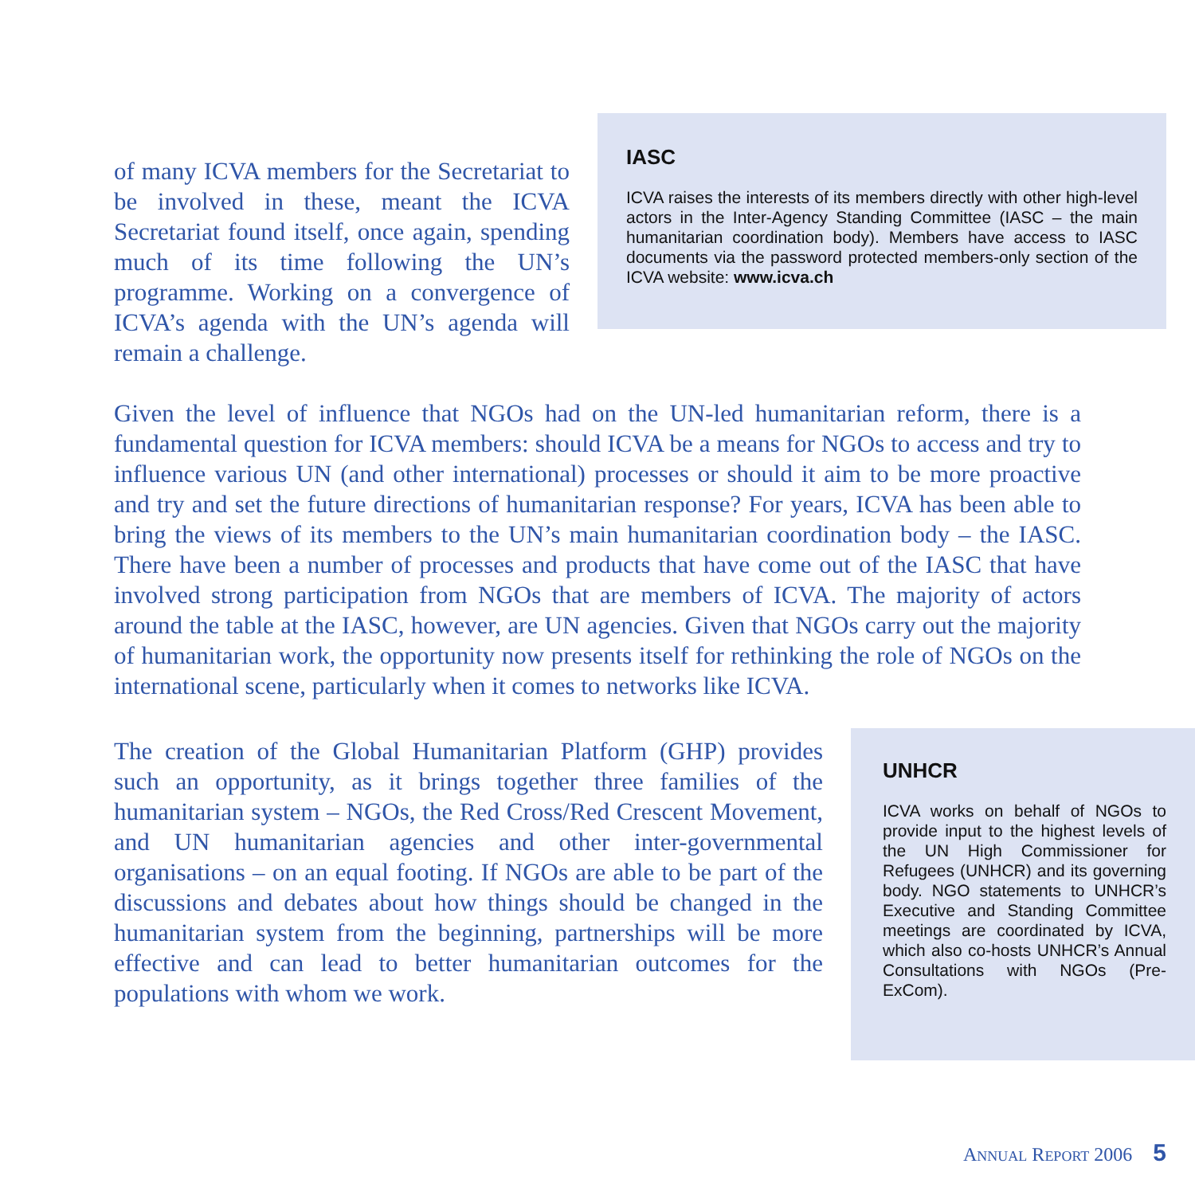of many ICVA members for the Secretariat to be involved in these, meant the ICVA Secretariat found itself, once again, spending much of its time following the UN’s programme. Working on a convergence of ICVA’s agenda with the UN’s agenda will remain a challenge.
IASC
ICVA raises the interests of its members directly with other high-level actors in the Inter-Agency Standing Committee (IASC – the main humanitarian coordination body). Members have access to IASC documents via the password protected members-only section of the ICVA website: www.icva.ch
Given the level of influence that NGOs had on the UN-led humanitarian reform, there is a fundamental question for ICVA members: should ICVA be a means for NGOs to access and try to influence various UN (and other international) processes or should it aim to be more proactive and try and set the future directions of humanitarian response? For years, ICVA has been able to bring the views of its members to the UN’s main humanitarian coordination body – the IASC. There have been a number of processes and products that have come out of the IASC that have involved strong participation from NGOs that are members of ICVA. The majority of actors around the table at the IASC, however, are UN agencies. Given that NGOs carry out the majority of humanitarian work, the opportunity now presents itself for rethinking the role of NGOs on the international scene, particularly when it comes to networks like ICVA.
The creation of the Global Humanitarian Platform (GHP) provides such an opportunity, as it brings together three families of the humanitarian system – NGOs, the Red Cross/Red Crescent Movement, and UN humanitarian agencies and other inter-governmental organisations – on an equal footing. If NGOs are able to be part of the discussions and debates about how things should be changed in the humanitarian system from the beginning, partnerships will be more effective and can lead to better humanitarian outcomes for the populations with whom we work.
UNHCR
ICVA works on behalf of NGOs to provide input to the highest levels of the UN High Commissioner for Refugees (UNHCR) and its governing body. NGO statements to UNHCR’s Executive and Standing Committee meetings are coordinated by ICVA, which also co-hosts UNHCR’s Annual Consultations with NGOs (Pre-ExCom).
ANNUAL REPORT 2006 5